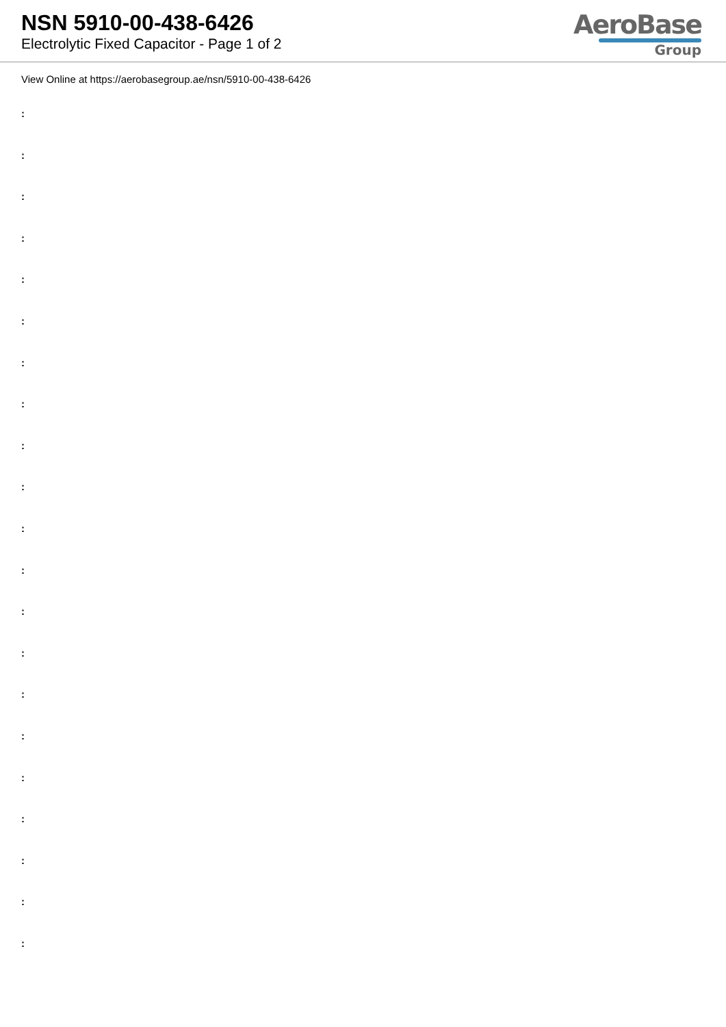NSN 5910-00-438-6426
Electrolytic Fixed Capacitor - Page 1 of 2
AeroBase
Group
View Online at https://aerobasegroup.ae/nsn/5910-00-438-6426
:
:
:
:
:
:
:
:
:
:
:
:
:
:
:
:
:
:
:
:
: